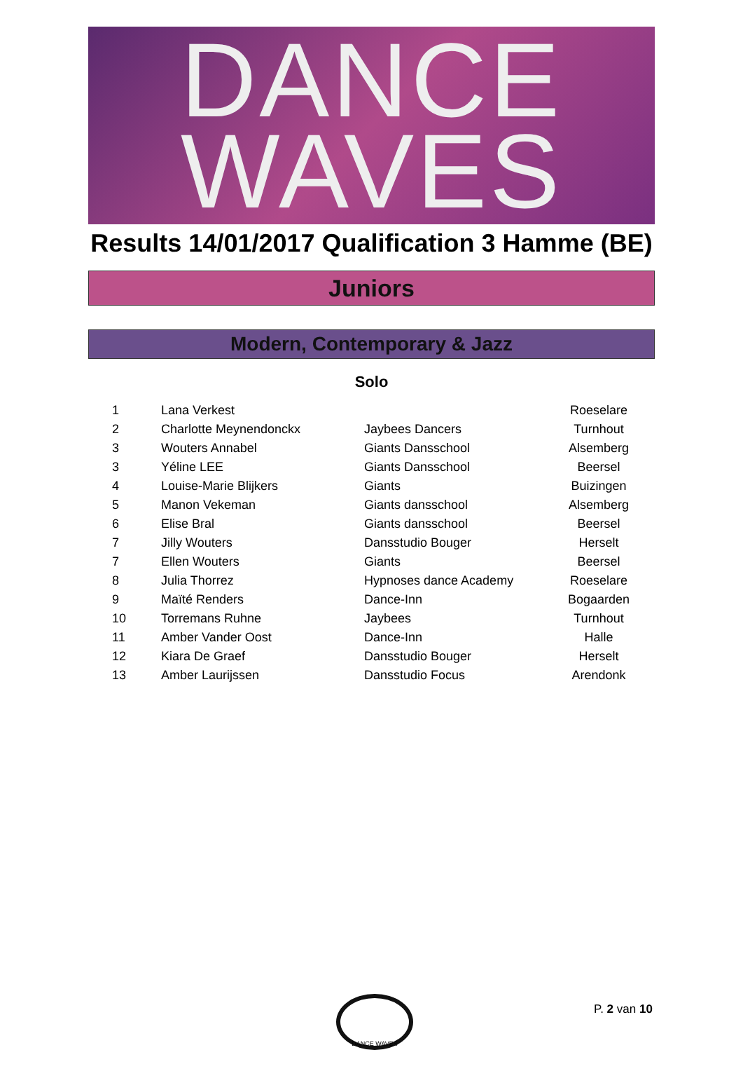DANCE
WAVES
Results 14/01/2017 Qualification 3 Hamme (BE)
Juniors
Modern, Contemporary & Jazz
Solo
| 1 | Lana Verkest | | Roeselare |
| 2 | Charlotte Meynendonckx | Jaybees Dancers | Turnhout |
| 3 | Wouters Annabel | Giants Dansschool | Alsemberg |
| 3 | Yéline LEE | Giants Dansschool | Beersel |
| 4 | Louise-Marie Blijkers | Giants | Buizingen |
| 5 | Manon Vekeman | Giants dansschool | Alsemberg |
| 6 | Elise Bral | Giants dansschool | Beersel |
| 7 | Jilly Wouters | Dansstudio Bouger | Herselt |
| 7 | Ellen Wouters | Giants | Beersel |
| 8 | Julia Thorrez | Hypnoses dance Academy | Roeselare |
| 9 | Maïté Renders | Dance-Inn | Bogaarden |
| 10 | Torremans Ruhne | Jaybees | Turnhout |
| 11 | Amber Vander Oost | Dance-Inn | Halle |
| 12 | Kiara De Graef | Dansstudio Bouger | Herselt |
| 13 | Amber Laurijssen | Dansstudio Focus | Arendonk |
DANCE WAVES
P. 2 van 10